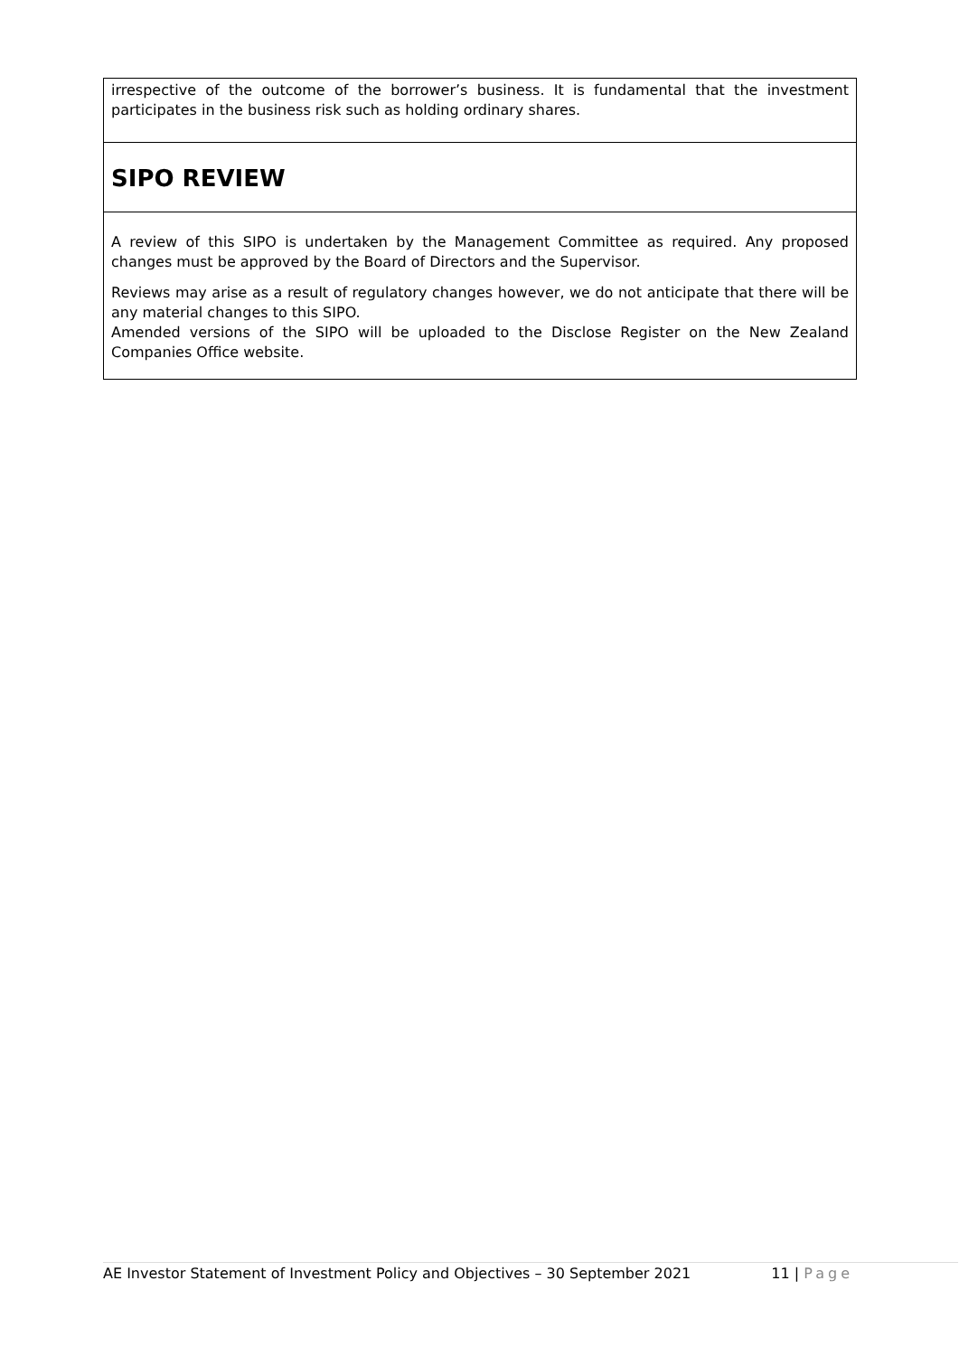irrespective of the outcome of the borrower’s business. It is fundamental that the investment participates in the business risk such as holding ordinary shares.
SIPO REVIEW
A review of this SIPO is undertaken by the Management Committee as required. Any proposed changes must be approved by the Board of Directors and the Supervisor.
Reviews may arise as a result of regulatory changes however, we do not anticipate that there will be any material changes to this SIPO.
Amended versions of the SIPO will be uploaded to the Disclose Register on the New Zealand Companies Office website.
AE Investor Statement of Investment Policy and Objectives – 30 September 2021 11 | Page